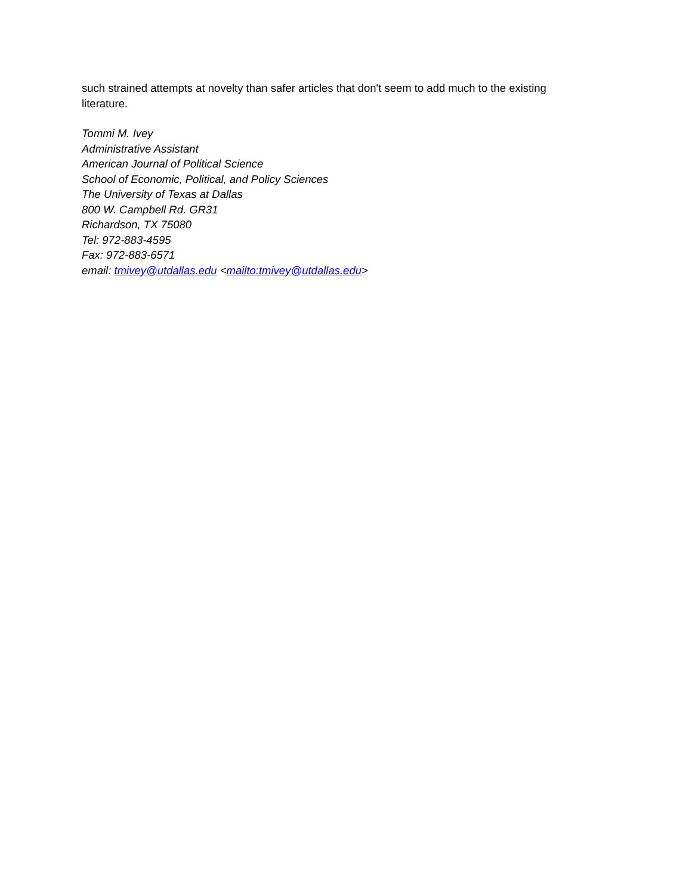such strained attempts at novelty than safer articles that don't seem to add much to the existing literature.
Tommi M. Ivey
Administrative Assistant
American Journal of Political Science
School of Economic, Political, and Policy Sciences
The University of Texas at Dallas
800 W. Campbell Rd. GR31
Richardson, TX 75080
Tel: 972-883-4595
Fax: 972-883-6571
email: tmivey@utdallas.edu <mailto:tmivey@utdallas.edu>